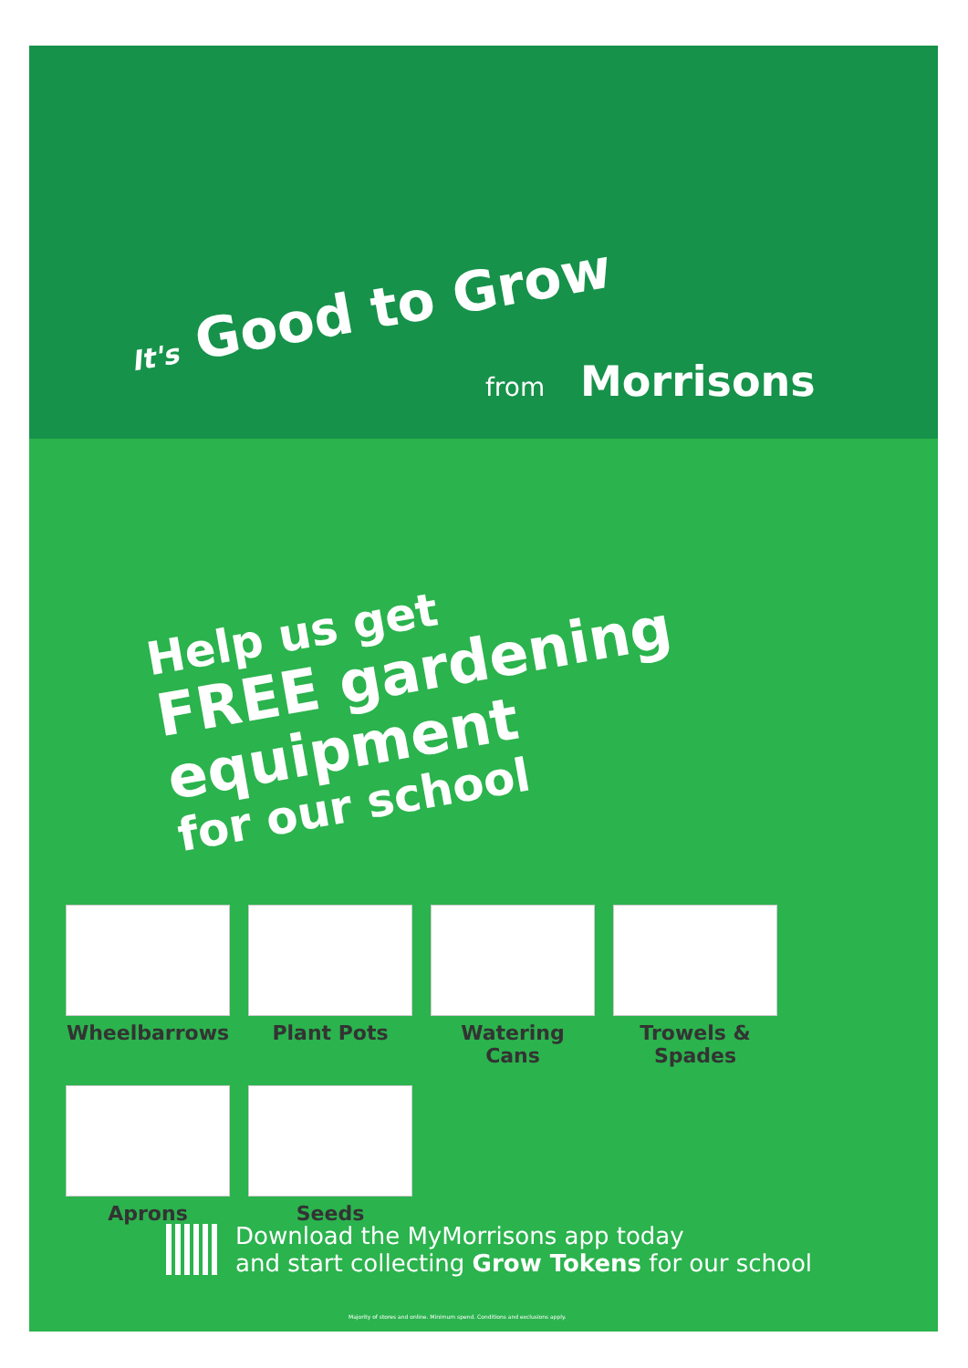It's Good to Grow
from Morrisons
Help us get
FREE gardening
equipment
for our school
Wheelbarrows
Plant Pots
Watering Cans
Trowels & Spades
Aprons
Seeds
Download the MyMorrisons app today
and start collecting Grow Tokens for our school
Majority of stores and online. Minimum spend. Conditions and exclusions apply.